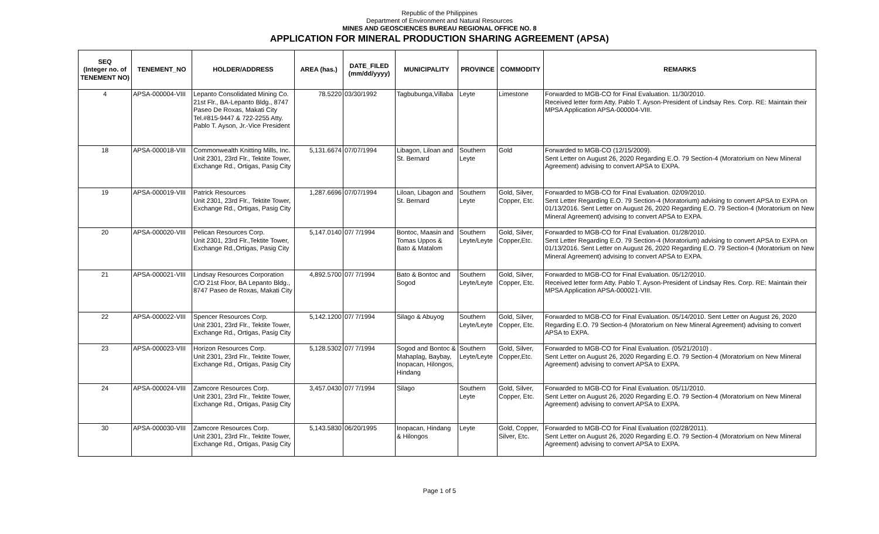Republic of the Philippines
Department of Environment and Natural Resources
MINES AND GEOSCIENCES BUREAU REGIONAL OFFICE NO. 8
APPLICATION FOR MINERAL PRODUCTION SHARING AGREEMENT (APSA)
| SEQ (Integer no. of TENEMENT NO) | TENEMENT_NO | HOLDER/ADDRESS | AREA (has.) | DATE_FILED (mm/dd/yyyy) | MUNICIPALITY | PROVINCE | COMMODITY | REMARKS |
| --- | --- | --- | --- | --- | --- | --- | --- | --- |
| 4 | APSA-000004-VIII | Lepanto Consolidated Mining Co. 21st Flr., BA-Lepanto Bldg., 8747 Paseo De Roxas, Makati City Tel.#815-9447 & 722-2255 Atty. Pablo T. Ayson, Jr.-Vice President | 78.5220 | 03/30/1992 | Tagbubunga,Villaba | Leyte | Limestone | Forwarded to MGB-CO for Final Evaluation. 11/30/2010. Received letter form Atty. Pablo T. Ayson-President of Lindsay Res. Corp. RE: Maintain their MPSA Application APSA-000004-VIII. |
| 18 | APSA-000018-VIII | Commonwealth Knitting Mills, Inc. Unit 2301, 23rd Flr., Tektite Tower, Exchange Rd., Ortigas, Pasig City | 5,131.6674 | 07/07/1994 | Libagon, Liloan and St. Bernard | Southern Leyte | Gold | Forwarded to MGB-CO (12/15/2009). Sent Letter on August 26, 2020 Regarding E.O. 79 Section-4 (Moratorium on New Mineral Agreement) advising to convert APSA to EXPA. |
| 19 | APSA-000019-VIII | Patrick Resources Unit 2301, 23rd Flr., Tektite Tower, Exchange Rd., Ortigas, Pasig City | 1,287.6696 | 07/07/1994 | Liloan, Libagon and St. Bernard | Southern Leyte | Gold, Silver, Copper, Etc. | Forwarded to MGB-CO for Final Evaluation. 02/09/2010. Sent Letter Regarding E.O. 79 Section-4 (Moratorium) advising to convert APSA to EXPA on 01/13/2016. Sent Letter on August 26, 2020 Regarding E.O. 79 Section-4 (Moratorium on New Mineral Agreement) advising to convert APSA to EXPA. |
| 20 | APSA-000020-VIII | Pelican Resources Corp. Unit 2301, 23rd Flr.,Tektite Tower, Exchange Rd.,Ortigas, Pasig City | 5,147.0140 | 07/ 7/1994 | Bontoc, Maasin and Tomas Uppos & Bato & Matalom | Southern Leyte/Leyte | Gold, Silver, Copper,Etc. | Forwarded to MGB-CO for Final Evaluation. 01/28/2010. Sent Letter Regarding E.O. 79 Section-4 (Moratorium) advising to convert APSA to EXPA on 01/13/2016. Sent Letter on August 26, 2020 Regarding E.O. 79 Section-4 (Moratorium on New Mineral Agreement) advising to convert APSA to EXPA. |
| 21 | APSA-000021-VIII | Lindsay Resources Corporation C/O 21st Floor, BA Lepanto Bldg., 8747 Paseo de Roxas, Makati City | 4,892.5700 | 07/ 7/1994 | Bato & Bontoc and Sogod | Southern Leyte/Leyte | Gold, Silver, Copper, Etc. | Forwarded to MGB-CO for Final Evaluation. 05/12/2010. Received letter form Atty. Pablo T. Ayson-President of Lindsay Res. Corp. RE: Maintain their MPSA Application APSA-000021-VIII. |
| 22 | APSA-000022-VIII | Spencer Resources Corp. Unit 2301, 23rd Flr., Tektite Tower, Exchange Rd., Ortigas, Pasig City | 5,142.1200 | 07/ 7/1994 | Silago & Abuyog | Southern Leyte/Leyte | Gold, Silver, Copper, Etc. | Forwarded to MGB-CO for Final Evaluation. 05/14/2010. Sent Letter on August 26, 2020 Regarding E.O. 79 Section-4 (Moratorium on New Mineral Agreement) advising to convert APSA to EXPA. |
| 23 | APSA-000023-VIII | Horizon Resources Corp. Unit 2301, 23rd Flr., Tektite Tower, Exchange Rd., Ortigas, Pasig City | 5,128.5302 | 07/ 7/1994 | Sogod and Bontoc & Mahaplag, Baybay, Inopacan, Hilongos, Hindang | Southern Leyte/Leyte | Gold, Silver, Copper,Etc. | Forwarded to MGB-CO for Final Evaluation. (05/21/2010) . Sent Letter on August 26, 2020 Regarding E.O. 79 Section-4 (Moratorium on New Mineral Agreement) advising to convert APSA to EXPA. |
| 24 | APSA-000024-VIII | Zamcore Resources Corp. Unit 2301, 23rd Flr., Tektite Tower, Exchange Rd., Ortigas, Pasig City | 3,457.0430 | 07/ 7/1994 | Silago | Southern Leyte | Gold, Silver, Copper, Etc. | Forwarded to MGB-CO for Final Evaluation. 05/11/2010. Sent Letter on August 26, 2020 Regarding E.O. 79 Section-4 (Moratorium on New Mineral Agreement) advising to convert APSA to EXPA. |
| 30 | APSA-000030-VIII | Zamcore Resources Corp. Unit 2301, 23rd Flr., Tektite Tower, Exchange Rd., Ortigas, Pasig City | 5,143.5830 | 06/20/1995 | Inopacan, Hindang & Hilongos | Leyte | Gold, Copper, Silver, Etc. | Forwarded to MGB-CO for Final Evaluation (02/28/2011). Sent Letter on August 26, 2020 Regarding E.O. 79 Section-4 (Moratorium on New Mineral Agreement) advising to convert APSA to EXPA. |
Page 1 of 5